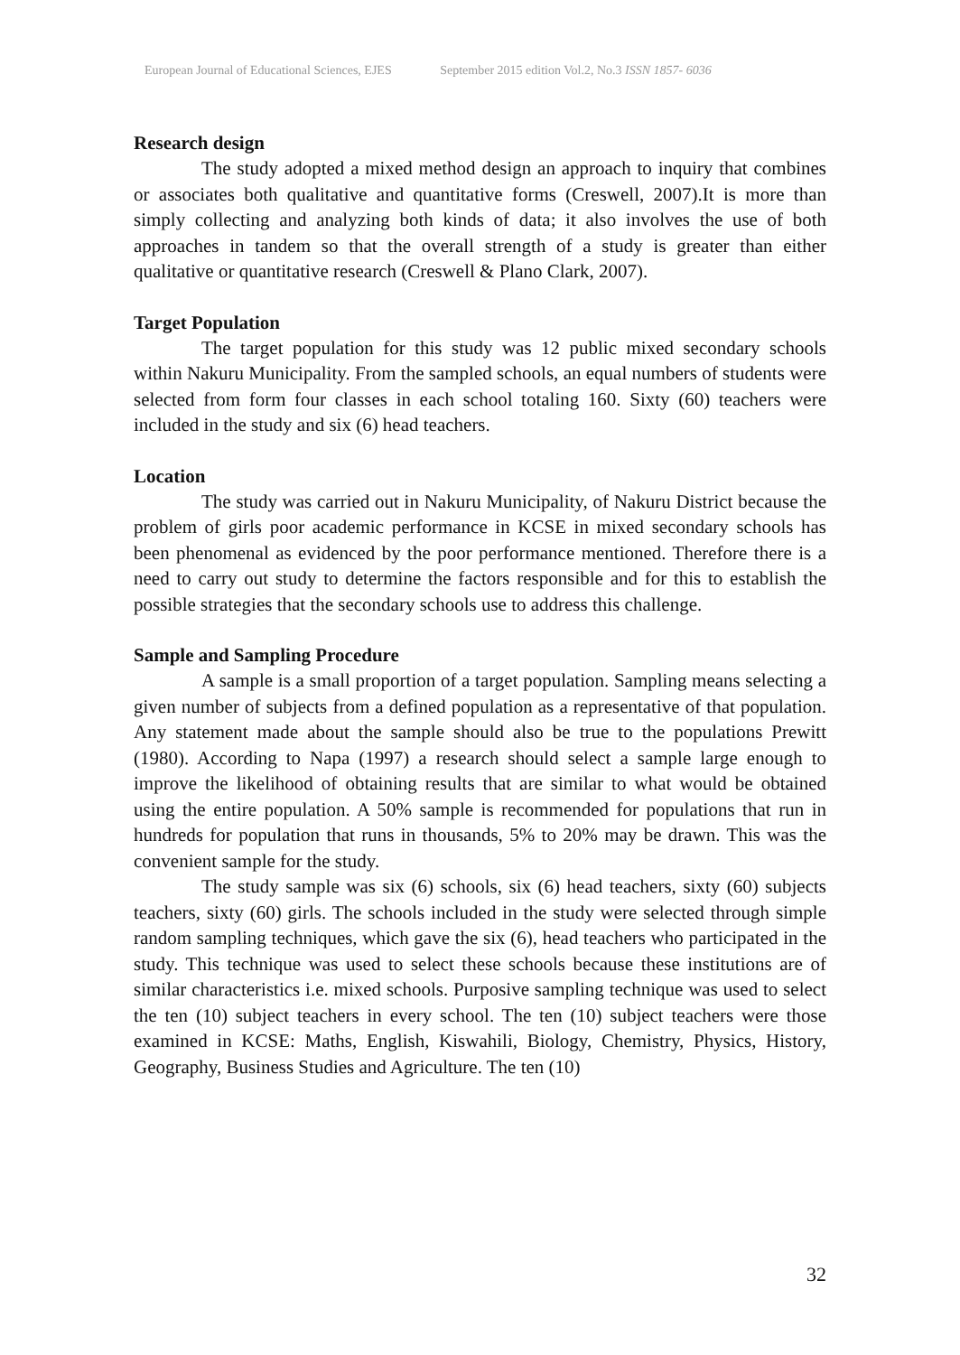European Journal of Educational Sciences, EJES September 2015 edition Vol.2, No.3 ISSN 1857- 6036
Research design
The study adopted a mixed method design an approach to inquiry that combines or associates both qualitative and quantitative forms (Creswell, 2007).It is more than simply collecting and analyzing both kinds of data; it also involves the use of both approaches in tandem so that the overall strength of a study is greater than either qualitative or quantitative research (Creswell & Plano Clark, 2007).
Target Population
The target population for this study was 12 public mixed secondary schools within Nakuru Municipality. From the sampled schools, an equal numbers of students were selected from form four classes in each school totaling 160. Sixty (60) teachers were included in the study and six (6) head teachers.
Location
The study was carried out in Nakuru Municipality, of Nakuru District because the problem of girls poor academic performance in KCSE in mixed secondary schools has been phenomenal as evidenced by the poor performance mentioned. Therefore there is a need to carry out study to determine the factors responsible and for this to establish the possible strategies that the secondary schools use to address this challenge.
Sample and Sampling Procedure
A sample is a small proportion of a target population. Sampling means selecting a given number of subjects from a defined population as a representative of that population. Any statement made about the sample should also be true to the populations Prewitt (1980). According to Napa (1997) a research should select a sample large enough to improve the likelihood of obtaining results that are similar to what would be obtained using the entire population. A 50% sample is recommended for populations that run in hundreds for population that runs in thousands, 5% to 20% may be drawn. This was the convenient sample for the study.
The study sample was six (6) schools, six (6) head teachers, sixty (60) subjects teachers, sixty (60) girls. The schools included in the study were selected through simple random sampling techniques, which gave the six (6), head teachers who participated in the study. This technique was used to select these schools because these institutions are of similar characteristics i.e. mixed schools. Purposive sampling technique was used to select the ten (10) subject teachers in every school. The ten (10) subject teachers were those examined in KCSE: Maths, English, Kiswahili, Biology, Chemistry, Physics, History, Geography, Business Studies and Agriculture. The ten (10)
32